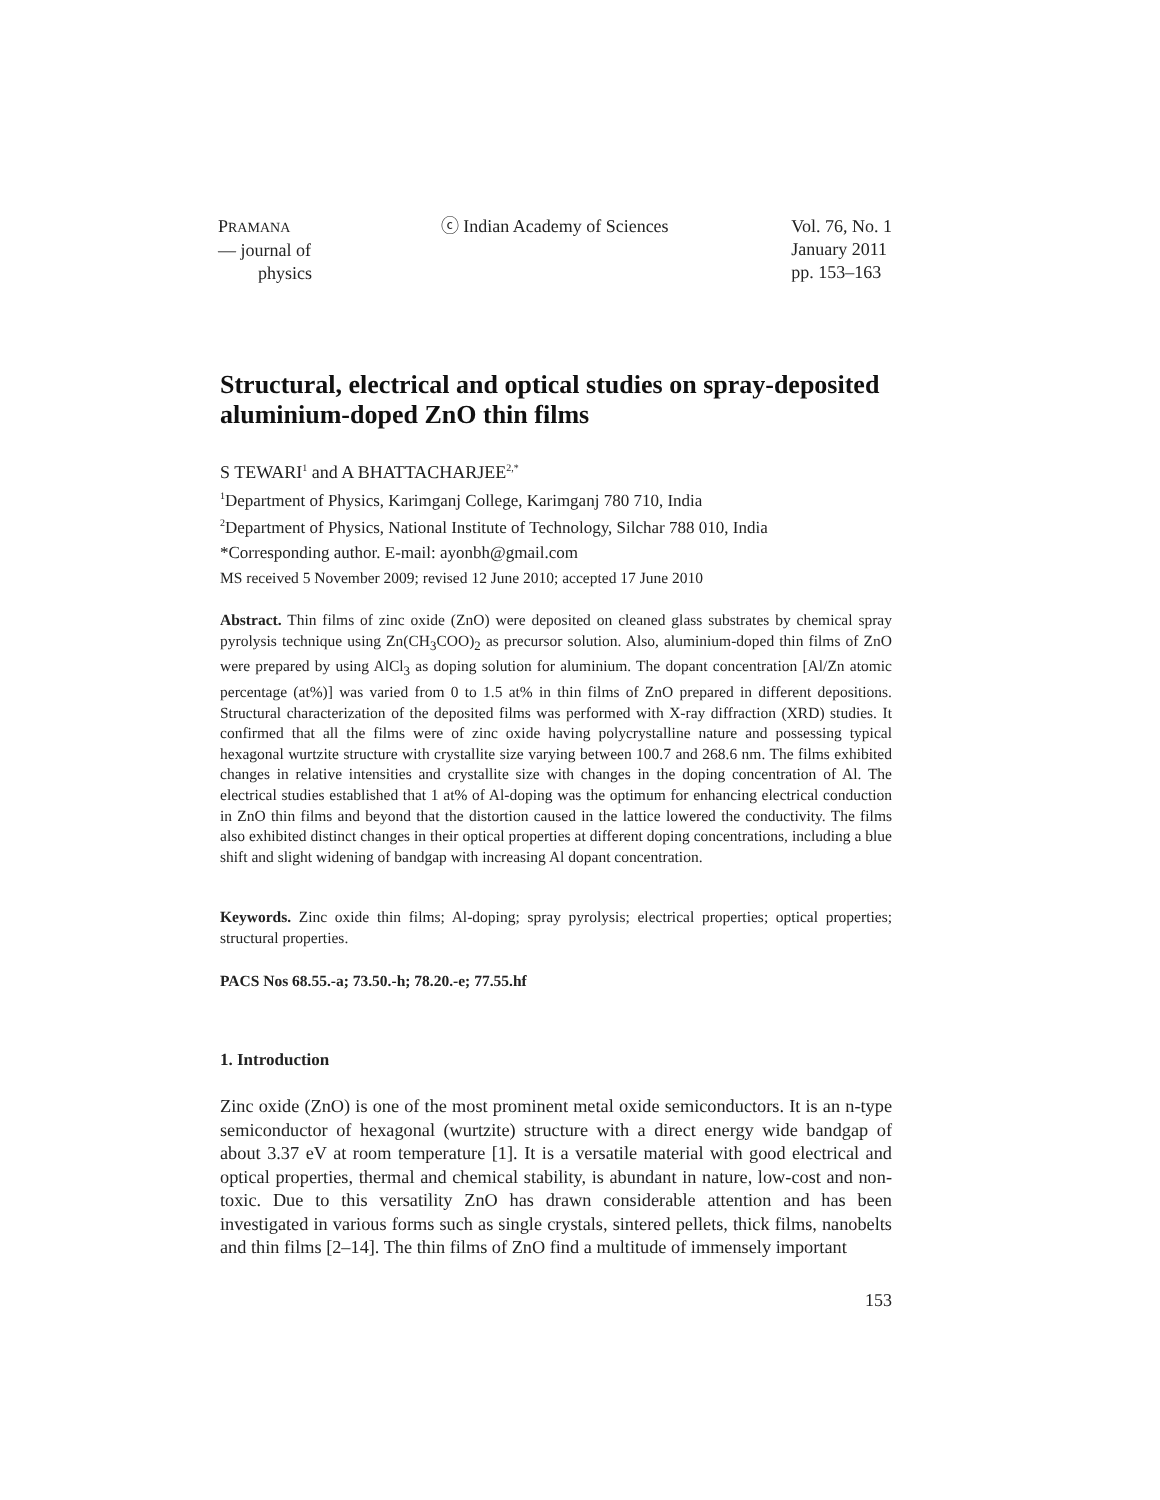PRAMANA
— journal of
physics
ⓒ Indian Academy of Sciences Vol. 76, No. 1
January 2011
pp. 153–163
Structural, electrical and optical studies on spray-deposited aluminium-doped ZnO thin films
S TEWARI<sup>1</sup> and A BHATTACHARJEE<sup>2,*</sup>
<sup>1</sup> Department of Physics, Karimganj College, Karimganj 780 710, India
<sup>2</sup> Department of Physics, National Institute of Technology, Silchar 788 010, India
*Corresponding author. E-mail: ayonbh@gmail.com
MS received 5 November 2009; revised 12 June 2010; accepted 17 June 2010
Abstract. Thin films of zinc oxide (ZnO) were deposited on cleaned glass substrates by chemical spray pyrolysis technique using Zn(CH<sub>3</sub>COO)<sub>2</sub> as precursor solution. Also, aluminium-doped thin films of ZnO were prepared by using AlCl<sub>3</sub> as doping solution for aluminium. The dopant concentration [Al/Zn atomic percentage (at%)] was varied from 0 to 1.5 at% in thin films of ZnO prepared in different depositions. Structural characterization of the deposited films was performed with X-ray diffraction (XRD) studies. It confirmed that all the films were of zinc oxide having polycrystalline nature and possessing typical hexagonal wurtzite structure with crystallite size varying between 100.7 and 268.6 nm. The films exhibited changes in relative intensities and crystallite size with changes in the doping concentration of Al. The electrical studies established that 1 at% of Al-doping was the optimum for enhancing electrical conduction in ZnO thin films and beyond that the distortion caused in the lattice lowered the conductivity. The films also exhibited distinct changes in their optical properties at different doping concentrations, including a blue shift and slight widening of bandgap with increasing Al dopant concentration.
Keywords. Zinc oxide thin films; Al-doping; spray pyrolysis; electrical properties; optical properties; structural properties.
PACS Nos 68.55.-a; 73.50.-h; 78.20.-e; 77.55.hf
1. Introduction
Zinc oxide (ZnO) is one of the most prominent metal oxide semiconductors. It is an n-type semiconductor of hexagonal (wurtzite) structure with a direct energy wide bandgap of about 3.37 eV at room temperature [1]. It is a versatile material with good electrical and optical properties, thermal and chemical stability, is abundant in nature, low-cost and non-toxic. Due to this versatility ZnO has drawn considerable attention and has been investigated in various forms such as single crystals, sintered pellets, thick films, nanobelts and thin films [2–14]. The thin films of ZnO find a multitude of immensely important
153